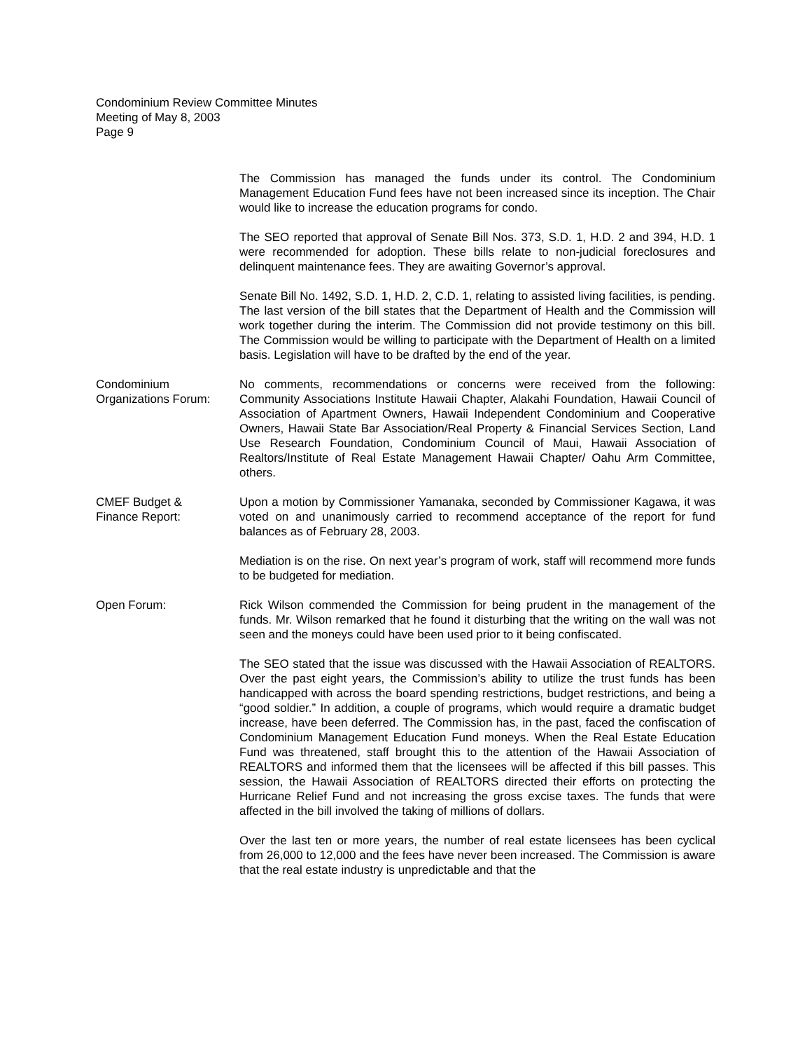Condominium Review Committee Minutes
Meeting of May 8, 2003
Page 9
The Commission has managed the funds under its control. The Condominium Management Education Fund fees have not been increased since its inception. The Chair would like to increase the education programs for condo.
The SEO reported that approval of Senate Bill Nos. 373, S.D. 1, H.D. 2 and 394, H.D. 1 were recommended for adoption. These bills relate to non-judicial foreclosures and delinquent maintenance fees. They are awaiting Governor’s approval.
Senate Bill No. 1492, S.D. 1, H.D. 2, C.D. 1, relating to assisted living facilities, is pending. The last version of the bill states that the Department of Health and the Commission will work together during the interim. The Commission did not provide testimony on this bill. The Commission would be willing to participate with the Department of Health on a limited basis. Legislation will have to be drafted by the end of the year.
Condominium
Organizations Forum:
No comments, recommendations or concerns were received from the following: Community Associations Institute Hawaii Chapter, Alakahi Foundation, Hawaii Council of Association of Apartment Owners, Hawaii Independent Condominium and Cooperative Owners, Hawaii State Bar Association/Real Property & Financial Services Section, Land Use Research Foundation, Condominium Council of Maui, Hawaii Association of Realtors/Institute of Real Estate Management Hawaii Chapter/ Oahu Arm Committee, others.
CMEF Budget &
Finance Report:
Upon a motion by Commissioner Yamanaka, seconded by Commissioner Kagawa, it was voted on and unanimously carried to recommend acceptance of the report for fund balances as of February 28, 2003.
Mediation is on the rise. On next year’s program of work, staff will recommend more funds to be budgeted for mediation.
Open Forum: Rick Wilson commended the Commission for being prudent in the management of the funds. Mr. Wilson remarked that he found it disturbing that the writing on the wall was not seen and the moneys could have been used prior to it being confiscated.
The SEO stated that the issue was discussed with the Hawaii Association of REALTORS. Over the past eight years, the Commission’s ability to utilize the trust funds has been handicapped with across the board spending restrictions, budget restrictions, and being a “good soldier.” In addition, a couple of programs, which would require a dramatic budget increase, have been deferred. The Commission has, in the past, faced the confiscation of Condominium Management Education Fund moneys. When the Real Estate Education Fund was threatened, staff brought this to the attention of the Hawaii Association of REALTORS and informed them that the licensees will be affected if this bill passes. This session, the Hawaii Association of REALTORS directed their efforts on protecting the Hurricane Relief Fund and not increasing the gross excise taxes. The funds that were affected in the bill involved the taking of millions of dollars.
Over the last ten or more years, the number of real estate licensees has been cyclical from 26,000 to 12,000 and the fees have never been increased. The Commission is aware that the real estate industry is unpredictable and that the